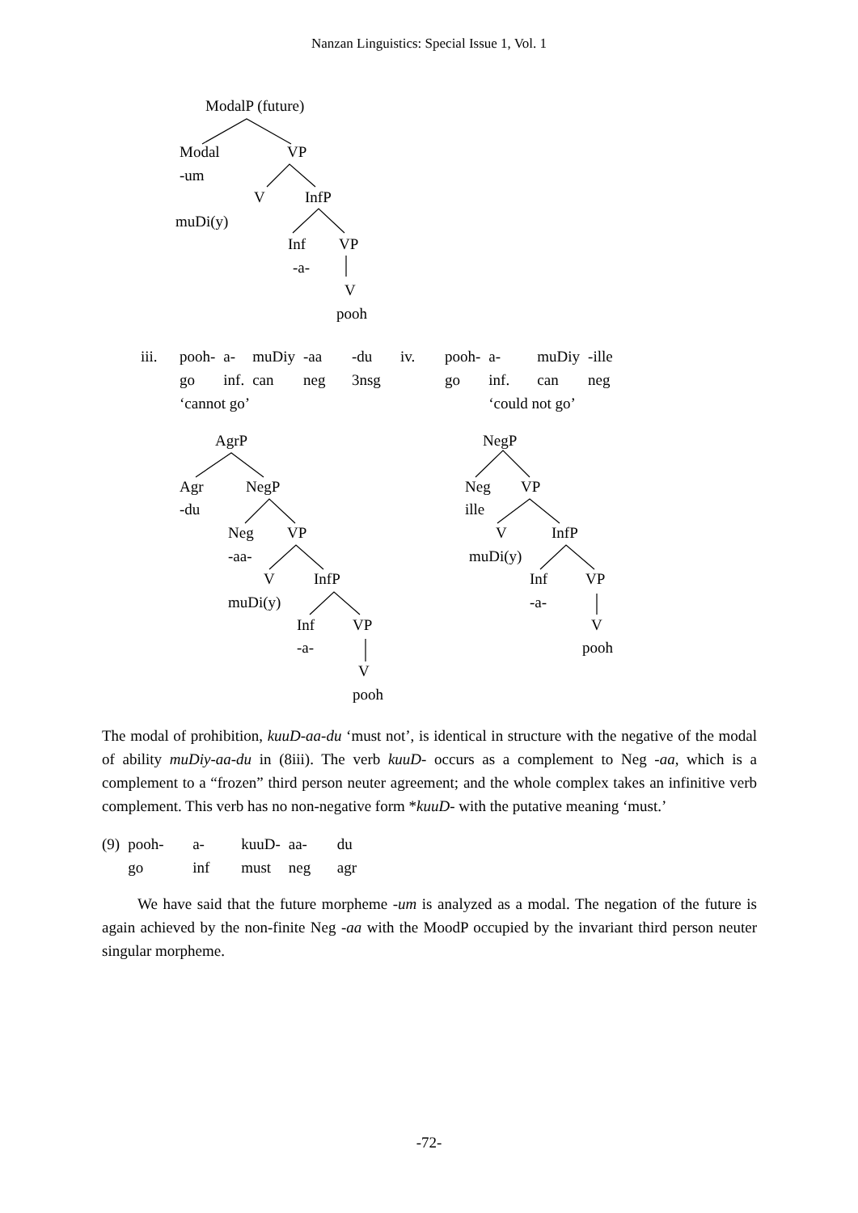Nanzan Linguistics: Special Issue 1, Vol. 1
ModalP (future)
Modal VP
-um
V InfP
muDi(y)
Inf VP
-a-
V
pooh
| iii. | pooh- | a- | muDiy | -aa | -du | iv. | pooh- | a- | muDiy | -ille |
| | go | inf. | can | neg | 3nsg | | go | inf. | can | neg |
| | ‘cannot go’ | | | | | | | ‘could not go’ | | |
AgrP
Agr NegP
-du
Neg VP
-aa-
V InfP
muDi(y)
Inf VP
-a-
V
pooh
NegP
Neg VP
ille
V InfP
muDi(y)
Inf VP
-a-
V
pooh
The modal of prohibition, kuuD-aa-du ‘must not’, is identical in structure with the negative of the modal of ability muDiy-aa-du in (8iii). The verb kuuD- occurs as a complement to Neg -aa, which is a complement to a “frozen” third person neuter agreement; and the whole complex takes an infinitive verb complement. This verb has no non-negative form *kuuD- with the putative meaning ‘must.’
| (9) | pooh- | a- | kuuD- | aa- | du |
| | go | inf | must | neg | agr |
We have said that the future morpheme -um is analyzed as a modal. The negation of the future is again achieved by the non-finite Neg -aa with the MoodP occupied by the invariant third person neuter singular morpheme.
-72-